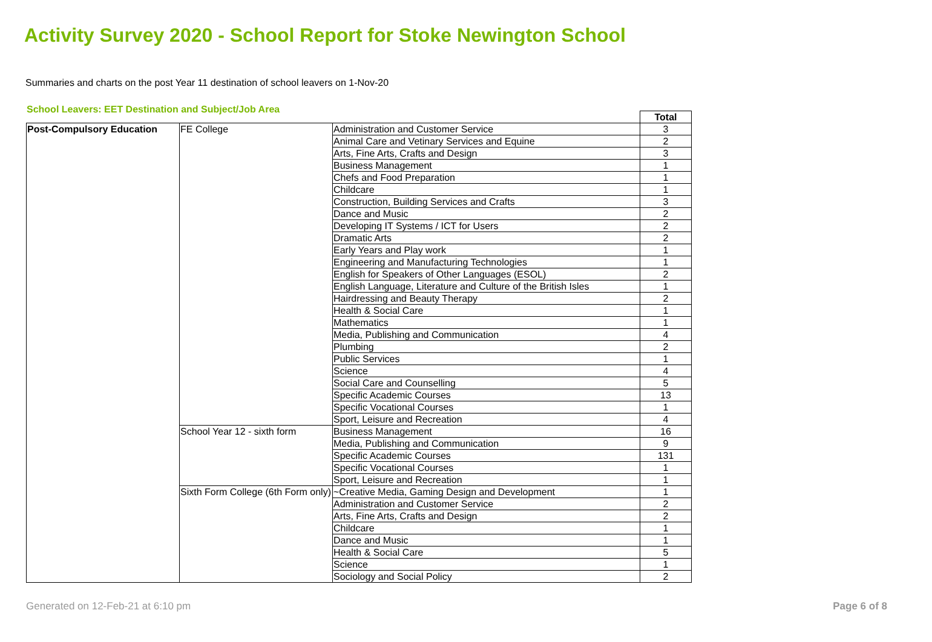Activity Survey 2020 - School Report for Stoke Newington School
Summaries and charts on the post Year 11 destination of school leavers on 1-Nov-20
School Leavers: EET Destination and Subject/Job Area
| | | | Total |
| --- | --- | --- | --- |
| Post-Compulsory Education | FE College | Administration and Customer Service | 3 |
| | | Animal Care and Vetinary Services and Equine | 2 |
| | | Arts, Fine Arts, Crafts and Design | 3 |
| | | Business Management | 1 |
| | | Chefs and Food Preparation | 1 |
| | | Childcare | 1 |
| | | Construction, Building Services and Crafts | 3 |
| | | Dance and Music | 2 |
| | | Developing IT Systems / ICT for Users | 2 |
| | | Dramatic Arts | 2 |
| | | Early Years and Play work | 1 |
| | | Engineering and Manufacturing Technologies | 1 |
| | | English for Speakers of Other Languages (ESOL) | 2 |
| | | English Language, Literature and Culture of the British Isles | 1 |
| | | Hairdressing and Beauty Therapy | 2 |
| | | Health & Social Care | 1 |
| | | Mathematics | 1 |
| | | Media, Publishing and Communication | 4 |
| | | Plumbing | 2 |
| | | Public Services | 1 |
| | | Science | 4 |
| | | Social Care and Counselling | 5 |
| | | Specific Academic Courses | 13 |
| | | Specific Vocational Courses | 1 |
| | | Sport, Leisure and Recreation | 4 |
| | School Year 12 - sixth form | Business Management | 16 |
| | | Media, Publishing and Communication | 9 |
| | | Specific Academic Courses | 131 |
| | | Specific Vocational Courses | 1 |
| | | Sport, Leisure and Recreation | 1 |
| | Sixth Form College (6th Form only) | ~Creative Media, Gaming Design and Development | 1 |
| | | Administration and Customer Service | 2 |
| | | Arts, Fine Arts, Crafts and Design | 2 |
| | | Childcare | 1 |
| | | Dance and Music | 1 |
| | | Health & Social Care | 5 |
| | | Science | 1 |
| | | Sociology and Social Policy | 2 |
Generated on 12-Feb-21 at 6:10 pm
Page 6 of 8